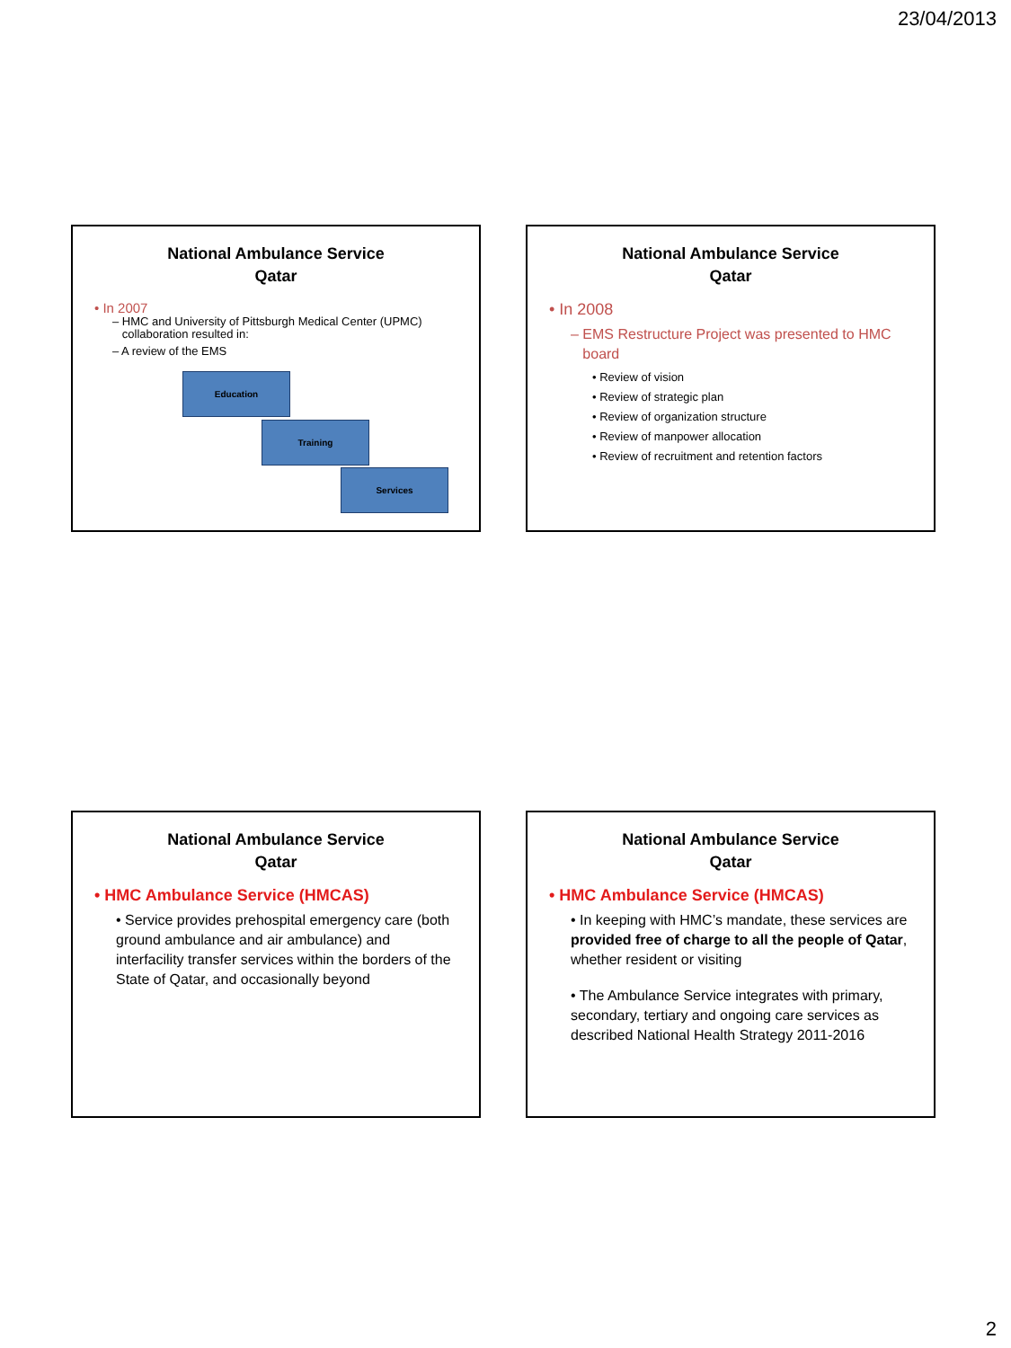23/04/2013
National Ambulance Service
Qatar
• In 2007
– HMC and University of Pittsburgh Medical Center (UPMC)
collaboration resulted in:
– A review of the EMS
Education
Training
Services
National Ambulance Service
Qatar
• In 2008
– EMS Restructure Project was presented to HMC
board
• Review of vision
• Review of strategic plan
• Review of organization structure
• Review of manpower allocation
• Review of recruitment and retention factors
National Ambulance Service
Qatar
• HMC Ambulance Service (HMCAS)
• Service provides prehospital emergency care (both ground ambulance and air ambulance) and interfacility transfer services within the borders of the State of Qatar, and occasionally beyond
National Ambulance Service
Qatar
• HMC Ambulance Service (HMCAS)
• In keeping with HMC’s mandate, these services are provided free of charge to all the people of Qatar, whether resident or visiting
• The Ambulance Service integrates with primary, secondary, tertiary and ongoing care services as described National Health Strategy 2011-2016
2